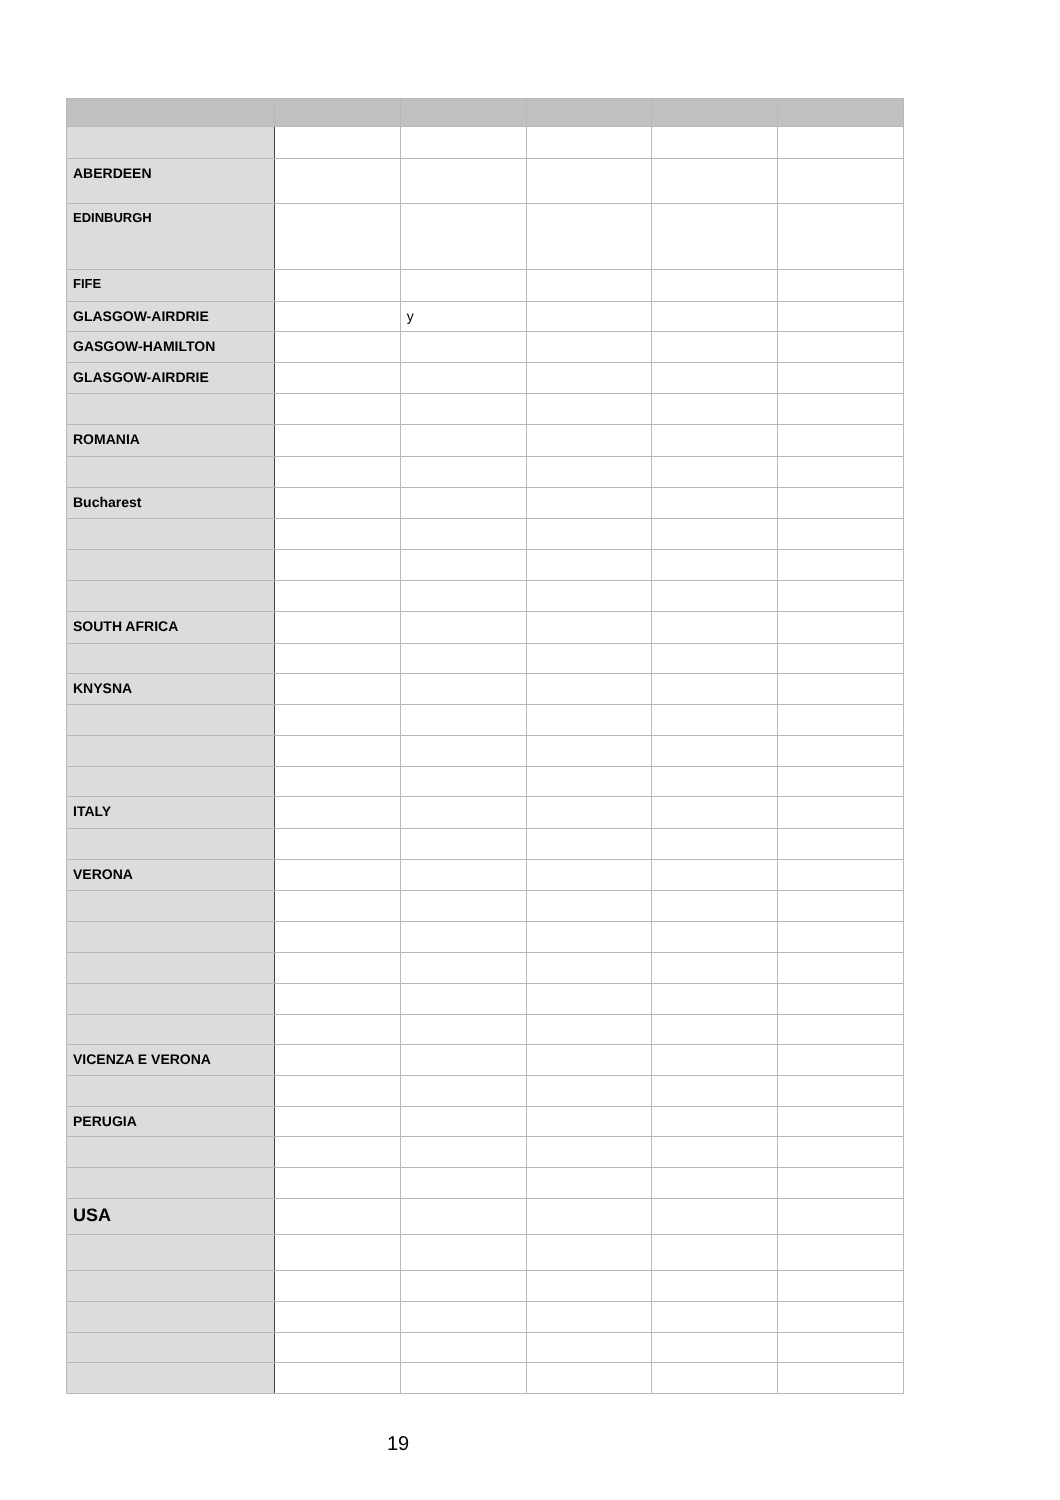| ABERDEEN | | | | | |
| EDINBURGH | | | | | |
| FIFE | | | | | |
| GLASGOW-AIRDRIE | | y | | | |
| GASGOW-HAMILTON | | | | | |
| GLASGOW-AIRDRIE | | | | | |
| ROMANIA | | | | | |
| Bucharest | | | | | |
| SOUTH AFRICA | | | | | |
| KNYSNA | | | | | |
| ITALY | | | | | |
| VERONA | | | | | |
| VICENZA E VERONA | | | | | |
| PERUGIA | | | | | |
| USA | | | | | |
19